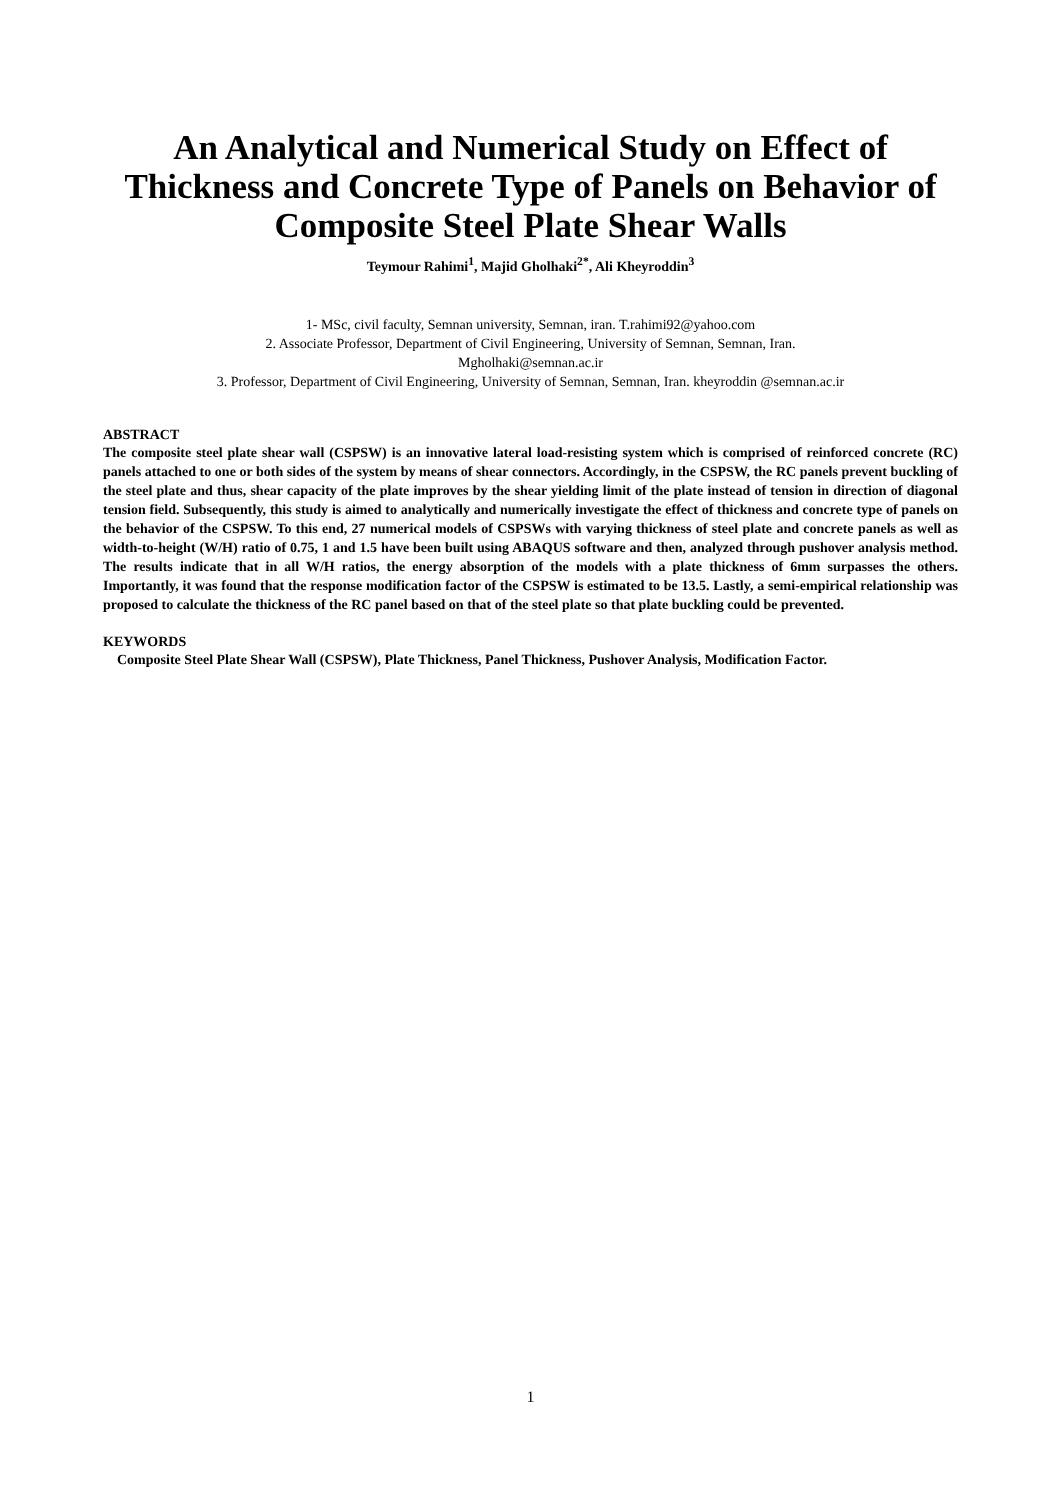An Analytical and Numerical Study on Effect of Thickness and Concrete Type of Panels on Behavior of Composite Steel Plate Shear Walls
Teymour Rahimi<sup>1</sup>, Majid Gholhaki<sup>2*</sup>, Ali Kheyroddin<sup>3</sup>
1- MSc, civil faculty, Semnan university, Semnan, iran. T.rahimi92@yahoo.com
2. Associate Professor, Department of Civil Engineering, University of Semnan, Semnan, Iran.
Mgholhaki@semnan.ac.ir
3. Professor, Department of Civil Engineering, University of Semnan, Semnan, Iran. kheyroddin @semnan.ac.ir
ABSTRACT
The composite steel plate shear wall (CSPSW) is an innovative lateral load-resisting system which is comprised of reinforced concrete (RC) panels attached to one or both sides of the system by means of shear connectors. Accordingly, in the CSPSW, the RC panels prevent buckling of the steel plate and thus, shear capacity of the plate improves by the shear yielding limit of the plate instead of tension in direction of diagonal tension field. Subsequently, this study is aimed to analytically and numerically investigate the effect of thickness and concrete type of panels on the behavior of the CSPSW. To this end, 27 numerical models of CSPSWs with varying thickness of steel plate and concrete panels as well as width-to-height (W/H) ratio of 0.75, 1 and 1.5 have been built using ABAQUS software and then, analyzed through pushover analysis method. The results indicate that in all W/H ratios, the energy absorption of the models with a plate thickness of 6mm surpasses the others. Importantly, it was found that the response modification factor of the CSPSW is estimated to be 13.5. Lastly, a semi-empirical relationship was proposed to calculate the thickness of the RC panel based on that of the steel plate so that plate buckling could be prevented.
KEYWORDS
Composite Steel Plate Shear Wall (CSPSW), Plate Thickness, Panel Thickness, Pushover Analysis, Modification Factor.
1